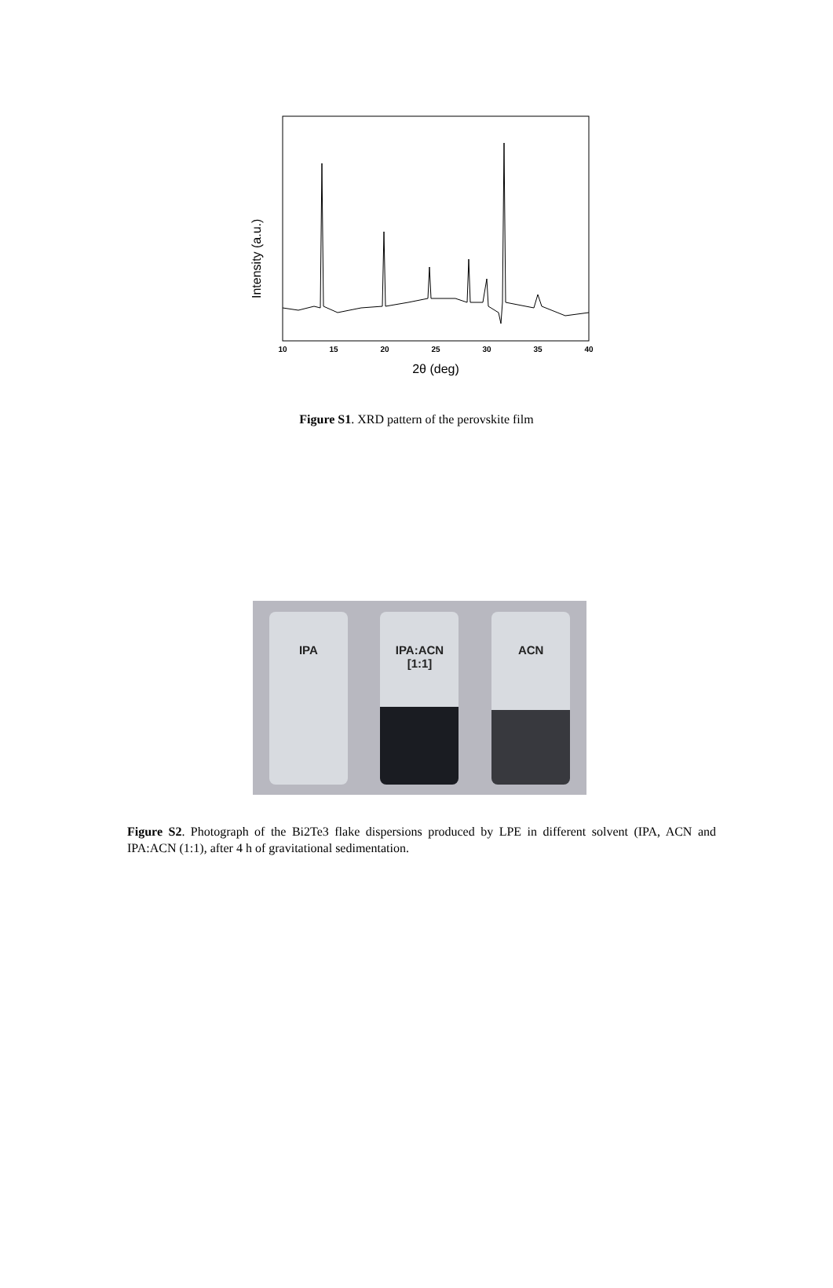10
15
20
25
30
35
40
2θ (deg)
Intensity (a.u.)
Figure S1. XRD pattern of the perovskite film
IPA
IPA:ACN
[1:1]
ACN
Figure S2. Photograph of the Bi2Te3 flake dispersions produced by LPE in different solvent (IPA, ACN and IPA:ACN (1:1), after 4 h of gravitational sedimentation.